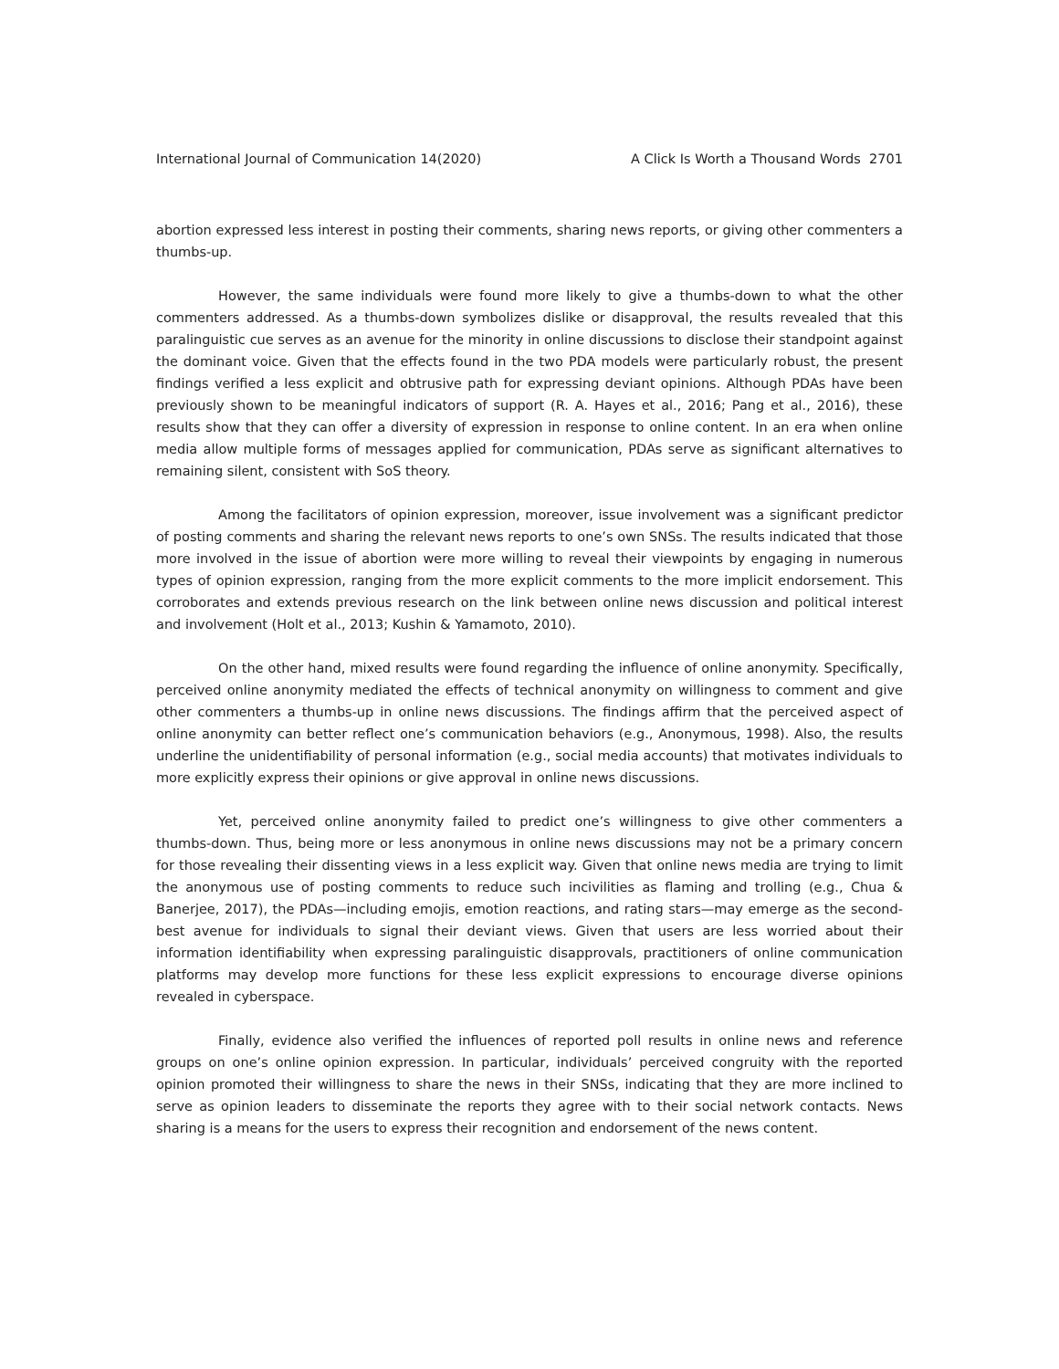International Journal of Communication 14(2020) A Click Is Worth a Thousand Words 2701
abortion expressed less interest in posting their comments, sharing news reports, or giving other commenters a thumbs-up.
However, the same individuals were found more likely to give a thumbs-down to what the other commenters addressed. As a thumbs-down symbolizes dislike or disapproval, the results revealed that this paralinguistic cue serves as an avenue for the minority in online discussions to disclose their standpoint against the dominant voice. Given that the effects found in the two PDA models were particularly robust, the present findings verified a less explicit and obtrusive path for expressing deviant opinions. Although PDAs have been previously shown to be meaningful indicators of support (R. A. Hayes et al., 2016; Pang et al., 2016), these results show that they can offer a diversity of expression in response to online content. In an era when online media allow multiple forms of messages applied for communication, PDAs serve as significant alternatives to remaining silent, consistent with SoS theory.
Among the facilitators of opinion expression, moreover, issue involvement was a significant predictor of posting comments and sharing the relevant news reports to one’s own SNSs. The results indicated that those more involved in the issue of abortion were more willing to reveal their viewpoints by engaging in numerous types of opinion expression, ranging from the more explicit comments to the more implicit endorsement. This corroborates and extends previous research on the link between online news discussion and political interest and involvement (Holt et al., 2013; Kushin & Yamamoto, 2010).
On the other hand, mixed results were found regarding the influence of online anonymity. Specifically, perceived online anonymity mediated the effects of technical anonymity on willingness to comment and give other commenters a thumbs-up in online news discussions. The findings affirm that the perceived aspect of online anonymity can better reflect one’s communication behaviors (e.g., Anonymous, 1998). Also, the results underline the unidentifiability of personal information (e.g., social media accounts) that motivates individuals to more explicitly express their opinions or give approval in online news discussions.
Yet, perceived online anonymity failed to predict one’s willingness to give other commenters a thumbs-down. Thus, being more or less anonymous in online news discussions may not be a primary concern for those revealing their dissenting views in a less explicit way. Given that online news media are trying to limit the anonymous use of posting comments to reduce such incivilities as flaming and trolling (e.g., Chua & Banerjee, 2017), the PDAs—including emojis, emotion reactions, and rating stars—may emerge as the second-best avenue for individuals to signal their deviant views. Given that users are less worried about their information identifiability when expressing paralinguistic disapprovals, practitioners of online communication platforms may develop more functions for these less explicit expressions to encourage diverse opinions revealed in cyberspace.
Finally, evidence also verified the influences of reported poll results in online news and reference groups on one’s online opinion expression. In particular, individuals’ perceived congruity with the reported opinion promoted their willingness to share the news in their SNSs, indicating that they are more inclined to serve as opinion leaders to disseminate the reports they agree with to their social network contacts. News sharing is a means for the users to express their recognition and endorsement of the news content.